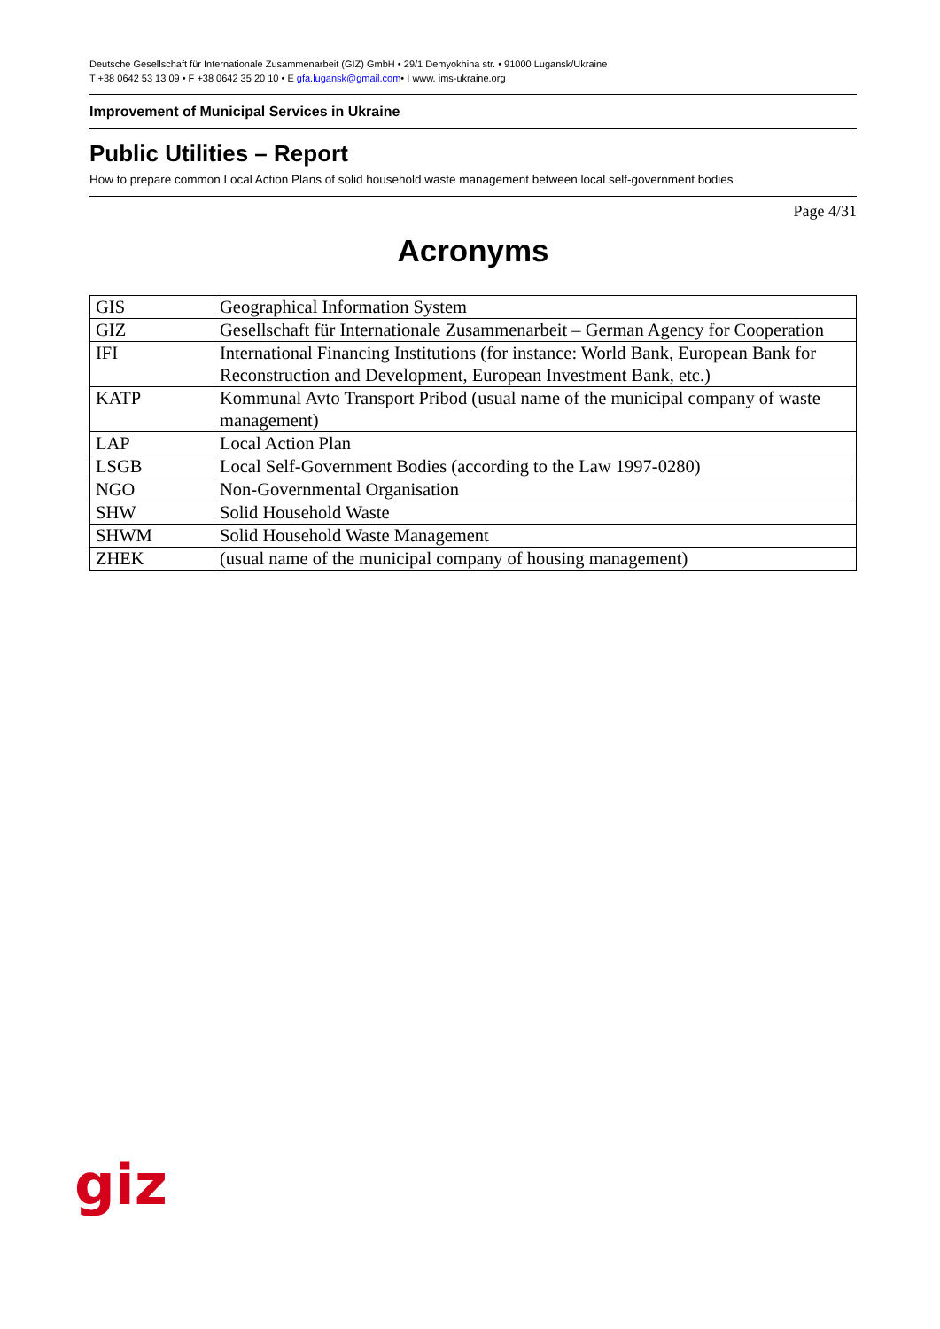Deutsche Gesellschaft für Internationale Zusammenarbeit (GIZ) GmbH • 29/1 Demyokhina str. • 91000 Lugansk/Ukraine
T +38 0642 53 13 09 • F +38 0642 35 20 10 • E gfa.lugansk@gmail.com• I www. ims-ukraine.org
Improvement of Municipal Services in Ukraine
Public Utilities – Report
How to prepare common Local Action Plans of solid household waste management between local self-government bodies
Page 4/31
Acronyms
| GIS | Geographical Information System |
| GIZ | Gesellschaft für Internationale Zusammenarbeit – German Agency for Cooperation |
| IFI | International Financing Institutions (for instance: World Bank, European Bank for Reconstruction and Development, European Investment Bank, etc.) |
| KATP | Kommunal Avto Transport Pribod (usual name of the municipal company of waste management) |
| LAP | Local Action Plan |
| LSGB | Local Self-Government Bodies (according to the Law 1997-0280) |
| NGO | Non-Governmental Organisation |
| SHW | Solid Household Waste |
| SHWM | Solid Household Waste Management |
| ZHEK | (usual name of the municipal company of housing management) |
giz